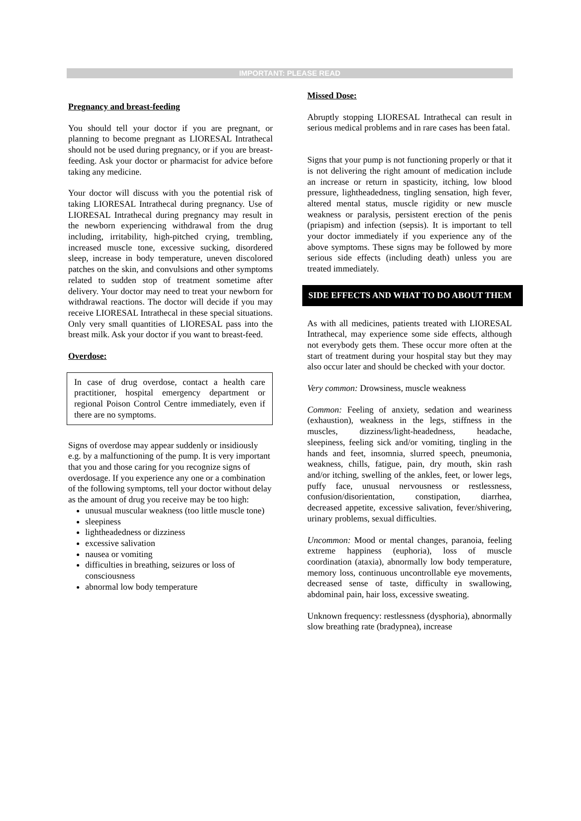IMPORTANT: PLEASE READ
Pregnancy and breast-feeding
You should tell your doctor if you are pregnant, or planning to become pregnant as LIORESAL Intrathecal should not be used during pregnancy, or if you are breast-feeding. Ask your doctor or pharmacist for advice before taking any medicine.
Your doctor will discuss with you the potential risk of taking LIORESAL Intrathecal during pregnancy. Use of LIORESAL Intrathecal during pregnancy may result in the newborn experiencing withdrawal from the drug including, irritability, high-pitched crying, trembling, increased muscle tone, excessive sucking, disordered sleep, increase in body temperature, uneven discolored patches on the skin, and convulsions and other symptoms related to sudden stop of treatment sometime after delivery. Your doctor may need to treat your newborn for withdrawal reactions. The doctor will decide if you may receive LIORESAL Intrathecal in these special situations. Only very small quantities of LIORESAL pass into the breast milk. Ask your doctor if you want to breast-feed.
Overdose:
In case of drug overdose, contact a health care practitioner, hospital emergency department or regional Poison Control Centre immediately, even if there are no symptoms.
Signs of overdose may appear suddenly or insidiously e.g. by a malfunctioning of the pump. It is very important that you and those caring for you recognize signs of overdosage. If you experience any one or a combination of the following symptoms, tell your doctor without delay as the amount of drug you receive may be too high:
unusual muscular weakness (too little muscle tone)
sleepiness
lightheadedness or dizziness
excessive salivation
nausea or vomiting
difficulties in breathing, seizures or loss of consciousness
abnormal low body temperature
Missed Dose:
Abruptly stopping LIORESAL Intrathecal can result in serious medical problems and in rare cases has been fatal.
Signs that your pump is not functioning properly or that it is not delivering the right amount of medication include an increase or return in spasticity, itching, low blood pressure, lightheadedness, tingling sensation, high fever, altered mental status, muscle rigidity or new muscle weakness or paralysis, persistent erection of the penis (priapism) and infection (sepsis). It is important to tell your doctor immediately if you experience any of the above symptoms. These signs may be followed by more serious side effects (including death) unless you are treated immediately.
SIDE EFFECTS AND WHAT TO DO ABOUT THEM
As with all medicines, patients treated with LIORESAL Intrathecal, may experience some side effects, although not everybody gets them. These occur more often at the start of treatment during your hospital stay but they may also occur later and should be checked with your doctor.
Very common: Drowsiness, muscle weakness
Common: Feeling of anxiety, sedation and weariness (exhaustion), weakness in the legs, stiffness in the muscles, dizziness/light-headedness, headache, sleepiness, feeling sick and/or vomiting, tingling in the hands and feet, insomnia, slurred speech, pneumonia, weakness, chills, fatigue, pain, dry mouth, skin rash and/or itching, swelling of the ankles, feet, or lower legs, puffy face, unusual nervousness or restlessness, confusion/disorientation, constipation, diarrhea, decreased appetite, excessive salivation, fever/shivering, urinary problems, sexual difficulties.
Uncommon: Mood or mental changes, paranoia, feeling extreme happiness (euphoria), loss of muscle coordination (ataxia), abnormally low body temperature, memory loss, continuous uncontrollable eye movements, decreased sense of taste, difficulty in swallowing, abdominal pain, hair loss, excessive sweating.
Unknown frequency: restlessness (dysphoria), abnormally slow breathing rate (bradypnea), increase